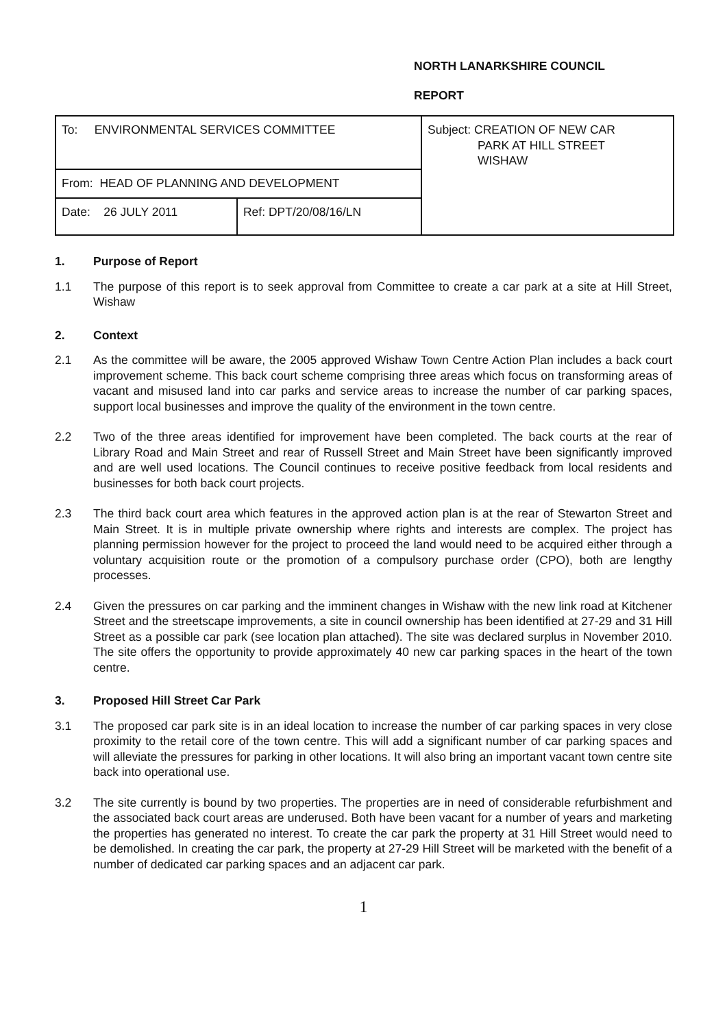NORTH LANARKSHIRE COUNCIL
REPORT
| To: ENVIRONMENTAL SERVICES COMMITTEE | | Subject: CREATION OF NEW CAR PARK AT HILL STREET WISHAW |
| From: HEAD OF PLANNING AND DEVELOPMENT | | |
| Date: 26 JULY 2011 | Ref: DPT/20/08/16/LN | |
1. Purpose of Report
1.1 The purpose of this report is to seek approval from Committee to create a car park at a site at Hill Street, Wishaw
2. Context
2.1 As the committee will be aware, the 2005 approved Wishaw Town Centre Action Plan includes a back court improvement scheme. This back court scheme comprising three areas which focus on transforming areas of vacant and misused land into car parks and service areas to increase the number of car parking spaces, support local businesses and improve the quality of the environment in the town centre.
2.2 Two of the three areas identified for improvement have been completed. The back courts at the rear of Library Road and Main Street and rear of Russell Street and Main Street have been significantly improved and are well used locations. The Council continues to receive positive feedback from local residents and businesses for both back court projects.
2.3 The third back court area which features in the approved action plan is at the rear of Stewarton Street and Main Street. It is in multiple private ownership where rights and interests are complex. The project has planning permission however for the project to proceed the land would need to be acquired either through a voluntary acquisition route or the promotion of a compulsory purchase order (CPO), both are lengthy processes.
2.4 Given the pressures on car parking and the imminent changes in Wishaw with the new link road at Kitchener Street and the streetscape improvements, a site in council ownership has been identified at 27-29 and 31 Hill Street as a possible car park (see location plan attached). The site was declared surplus in November 2010. The site offers the opportunity to provide approximately 40 new car parking spaces in the heart of the town centre.
3. Proposed Hill Street Car Park
3.1 The proposed car park site is in an ideal location to increase the number of car parking spaces in very close proximity to the retail core of the town centre. This will add a significant number of car parking spaces and will alleviate the pressures for parking in other locations. It will also bring an important vacant town centre site back into operational use.
3.2 The site currently is bound by two properties. The properties are in need of considerable refurbishment and the associated back court areas are underused. Both have been vacant for a number of years and marketing the properties has generated no interest. To create the car park the property at 31 Hill Street would need to be demolished. In creating the car park, the property at 27-29 Hill Street will be marketed with the benefit of a number of dedicated car parking spaces and an adjacent car park.
1